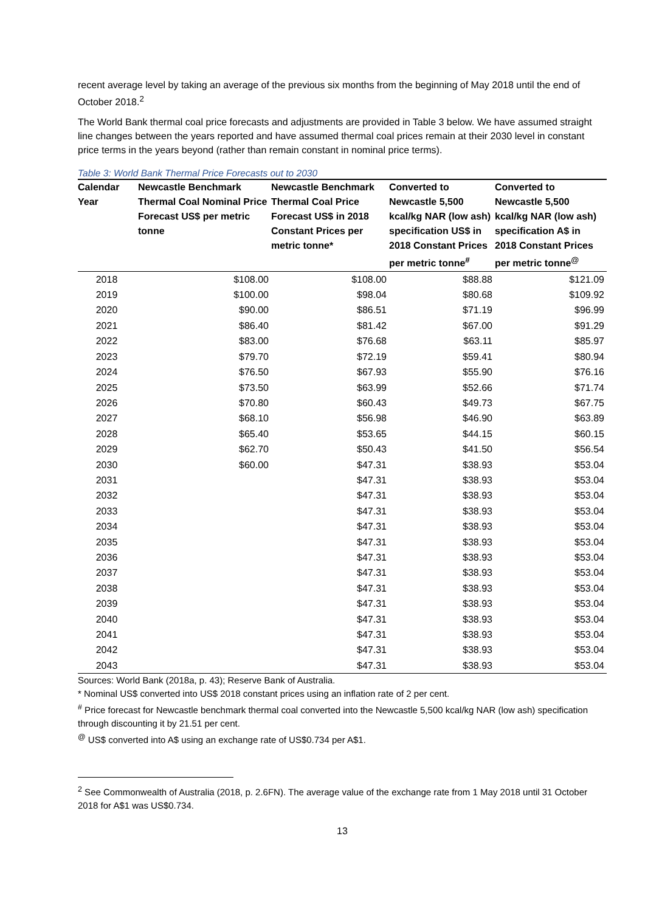recent average level by taking an average of the previous six months from the beginning of May 2018 until the end of October 2018.<sup>2</sup>
The World Bank thermal coal price forecasts and adjustments are provided in Table 3 below. We have assumed straight line changes between the years reported and have assumed thermal coal prices remain at their 2030 level in constant price terms in the years beyond (rather than remain constant in nominal price terms).
Table 3: World Bank Thermal Price Forecasts out to 2030
| Calendar Year | Newcastle Benchmark Thermal Coal Nominal Price Forecast US$ per metric tonne | Newcastle Benchmark Thermal Coal Price Forecast US$ in 2018 Constant Prices per metric tonne* | Converted to Newcastle 5,500 kcal/kg NAR (low ash) specification US$ in 2018 Constant Prices per metric tonne<sup>#</sup> | Converted to Newcastle 5,500 kcal/kg NAR (low ash) specification A$ in 2018 Constant Prices per metric tonne<sup>@</sup> |
| --- | --- | --- | --- | --- |
| 2018 | $108.00 | $108.00 | $88.88 | $121.09 |
| 2019 | $100.00 | $98.04 | $80.68 | $109.92 |
| 2020 | $90.00 | $86.51 | $71.19 | $96.99 |
| 2021 | $86.40 | $81.42 | $67.00 | $91.29 |
| 2022 | $83.00 | $76.68 | $63.11 | $85.97 |
| 2023 | $79.70 | $72.19 | $59.41 | $80.94 |
| 2024 | $76.50 | $67.93 | $55.90 | $76.16 |
| 2025 | $73.50 | $63.99 | $52.66 | $71.74 |
| 2026 | $70.80 | $60.43 | $49.73 | $67.75 |
| 2027 | $68.10 | $56.98 | $46.90 | $63.89 |
| 2028 | $65.40 | $53.65 | $44.15 | $60.15 |
| 2029 | $62.70 | $50.43 | $41.50 | $56.54 |
| 2030 | $60.00 | $47.31 | $38.93 | $53.04 |
| 2031 | | $47.31 | $38.93 | $53.04 |
| 2032 | | $47.31 | $38.93 | $53.04 |
| 2033 | | $47.31 | $38.93 | $53.04 |
| 2034 | | $47.31 | $38.93 | $53.04 |
| 2035 | | $47.31 | $38.93 | $53.04 |
| 2036 | | $47.31 | $38.93 | $53.04 |
| 2037 | | $47.31 | $38.93 | $53.04 |
| 2038 | | $47.31 | $38.93 | $53.04 |
| 2039 | | $47.31 | $38.93 | $53.04 |
| 2040 | | $47.31 | $38.93 | $53.04 |
| 2041 | | $47.31 | $38.93 | $53.04 |
| 2042 | | $47.31 | $38.93 | $53.04 |
| 2043 | | $47.31 | $38.93 | $53.04 |
Sources: World Bank (2018a, p. 43); Reserve Bank of Australia.
* Nominal US$ converted into US$ 2018 constant prices using an inflation rate of 2 per cent.
<sup>#</sup> Price forecast for Newcastle benchmark thermal coal converted into the Newcastle 5,500 kcal/kg NAR (low ash) specification through discounting it by 21.51 per cent.
<sup>@</sup> US$ converted into A$ using an exchange rate of US$0.734 per A$1.
<sup>2</sup> See Commonwealth of Australia (2018, p. 2.6FN). The average value of the exchange rate from 1 May 2018 until 31 October 2018 for A$1 was US$0.734.
13